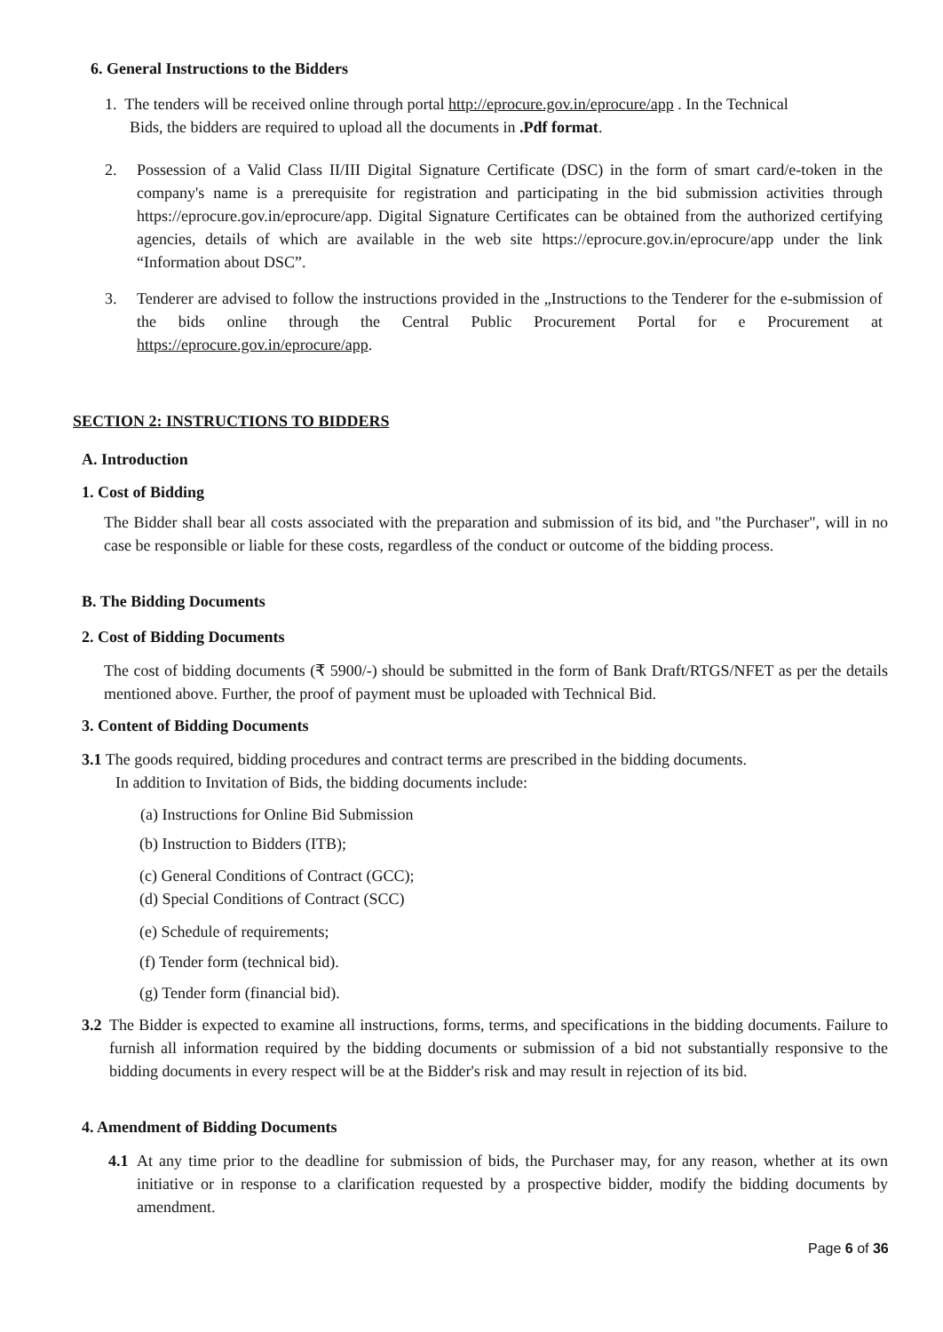6. General Instructions to the Bidders
1. The tenders will be received online through portal http://eprocure.gov.in/eprocure/app . In the Technical
Bids, the bidders are required to upload all the documents in .Pdf format.
2.
Possession of a Valid Class II/III Digital Signature Certificate (DSC) in the form of smart card/e-token in the company's name is a prerequisite for registration and participating in the bid submission activities through https://eprocure.gov.in/eprocure/app. Digital Signature Certificates can be obtained from the authorized certifying agencies, details of which are available in the web site https://eprocure.gov.in/eprocure/app under the link “Information about DSC”.
3.
Tenderer are advised to follow the instructions provided in the „Instructions to the Tenderer for the e-submission of the bids online through the Central Public Procurement Portal for e Procurement at https://eprocure.gov.in/eprocure/app.
SECTION 2: INSTRUCTIONS TO BIDDERS
A. Introduction
1. Cost of Bidding
The Bidder shall bear all costs associated with the preparation and submission of its bid, and "the Purchaser", will in no case be responsible or liable for these costs, regardless of the conduct or outcome of the bidding process.
B. The Bidding Documents
2. Cost of Bidding Documents
The cost of bidding documents (₹ 5900/-) should be submitted in the form of Bank Draft/RTGS/NFET as per the details mentioned above. Further, the proof of payment must be uploaded with Technical Bid.
3. Content of Bidding Documents
3.1 The goods required, bidding procedures and contract terms are prescribed in the bidding documents.
In addition to Invitation of Bids, the bidding documents include:
(a) Instructions for Online Bid Submission
(b) Instruction to Bidders (ITB);
(c) General Conditions of Contract (GCC);
(d) Special Conditions of Contract (SCC)
(e) Schedule of requirements;
(f) Tender form (technical bid).
(g) Tender form (financial bid).
3.2
The Bidder is expected to examine all instructions, forms, terms, and specifications in the bidding documents. Failure to furnish all information required by the bidding documents or submission of a bid not substantially responsive to the bidding documents in every respect will be at the Bidder's risk and may result in rejection of its bid.
4. Amendment of Bidding Documents
4.1
At any time prior to the deadline for submission of bids, the Purchaser may, for any reason, whether at its own initiative or in response to a clarification requested by a prospective bidder, modify the bidding documents by amendment.
Page 6 of 36